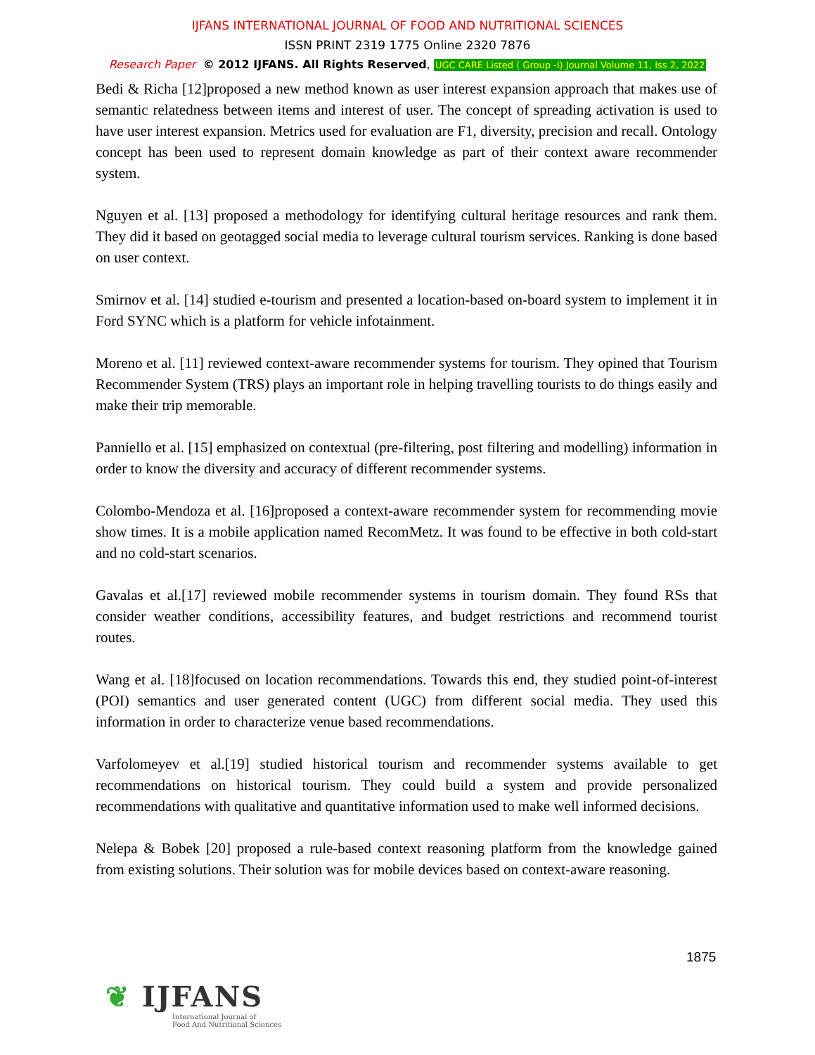IJFANS INTERNATIONAL JOURNAL OF FOOD AND NUTRITIONAL SCIENCES
ISSN PRINT 2319 1775 Online 2320 7876
Research Paper © 2012 IJFANS. All Rights Reserved, UGC CARE Listed ( Group -I) Journal Volume 11, Iss 2, 2022
Bedi & Richa [12]proposed a new method known as user interest expansion approach that makes use of semantic relatedness between items and interest of user. The concept of spreading activation is used to have user interest expansion. Metrics used for evaluation are F1, diversity, precision and recall. Ontology concept has been used to represent domain knowledge as part of their context aware recommender system.
Nguyen et al. [13] proposed a methodology for identifying cultural heritage resources and rank them. They did it based on geotagged social media to leverage cultural tourism services. Ranking is done based on user context.
Smirnov et al. [14] studied e-tourism and presented a location-based on-board system to implement it in Ford SYNC which is a platform for vehicle infotainment.
Moreno et al. [11] reviewed context-aware recommender systems for tourism. They opined that Tourism Recommender System (TRS) plays an important role in helping travelling tourists to do things easily and make their trip memorable.
Panniello et al. [15] emphasized on contextual (pre-filtering, post filtering and modelling) information in order to know the diversity and accuracy of different recommender systems.
Colombo-Mendoza et al. [16]proposed a context-aware recommender system for recommending movie show times. It is a mobile application named RecomMetz. It was found to be effective in both cold-start and no cold-start scenarios.
Gavalas et al.[17] reviewed mobile recommender systems in tourism domain. They found RSs that consider weather conditions, accessibility features, and budget restrictions and recommend tourist routes.
Wang et al. [18]focused on location recommendations. Towards this end, they studied point-of-interest (POI) semantics and user generated content (UGC) from different social media. They used this information in order to characterize venue based recommendations.
Varfolomeyev et al.[19] studied historical tourism and recommender systems available to get recommendations on historical tourism. They could build a system and provide personalized recommendations with qualitative and quantitative information used to make well informed decisions.
Nelepa & Bobek [20] proposed a rule-based context reasoning platform from the knowledge gained from existing solutions. Their solution was for mobile devices based on context-aware reasoning.
1875
❦ IJFANS
International Journal of
Food And Nutritional Sciences